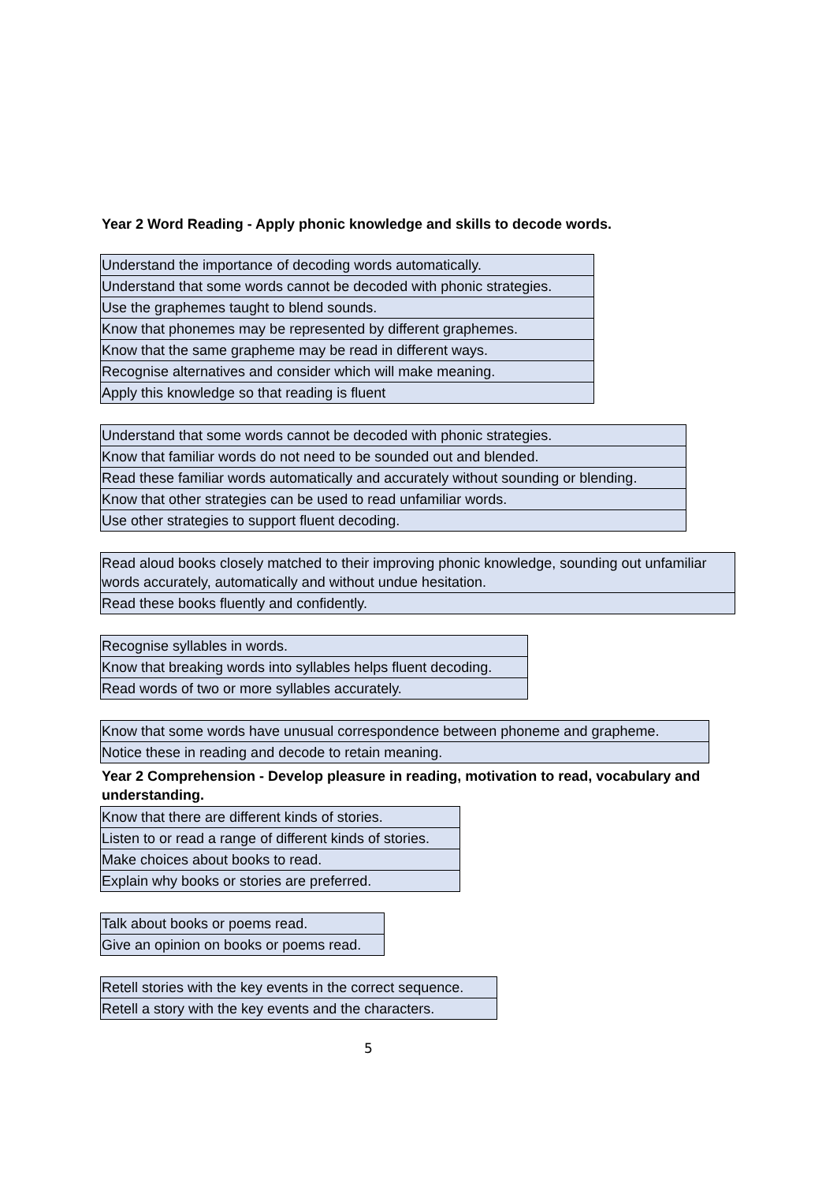Year 2 Word Reading - Apply phonic knowledge and skills to decode words.
| Understand the importance of decoding words automatically. |
| Understand that some words cannot be decoded with phonic strategies. |
| Use the graphemes taught to blend sounds. |
| Know that phonemes may be represented by different graphemes. |
| Know that the same grapheme may be read in different ways. |
| Recognise alternatives and consider which will make meaning. |
| Apply this knowledge so that reading is fluent |
| Understand that some words cannot be decoded with phonic strategies. |
| Know that familiar words do not need to be sounded out and blended. |
| Read these familiar words automatically and accurately without sounding or blending. |
| Know that other strategies can be used to read unfamiliar words. |
| Use other strategies to support fluent decoding. |
| Read aloud books closely matched to their improving phonic knowledge, sounding out unfamiliar words accurately, automatically and without undue hesitation. |
| Read these books fluently and confidently. |
| Recognise syllables in words. |
| Know that breaking words into syllables helps fluent decoding. |
| Read words of two or more syllables accurately. |
| Know that some words have unusual correspondence between phoneme and grapheme. |
| Notice these in reading and decode to retain meaning. |
Year 2 Comprehension - Develop pleasure in reading, motivation to read, vocabulary and understanding.
| Know that there are different kinds of stories. |
| Listen to or read a range of different kinds of stories. |
| Make choices about books to read. |
| Explain why books or stories are preferred. |
| Talk about books or poems read. |
| Give an opinion on books or poems read. |
| Retell stories with the key events in the correct sequence. |
| Retell a story with the key events and the characters. |
5